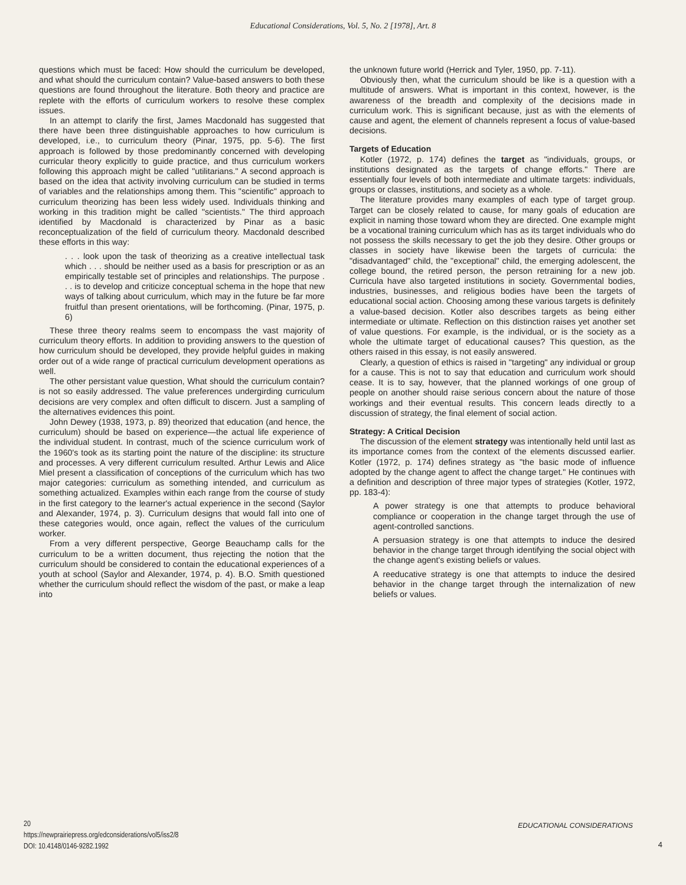Educational Considerations, Vol. 5, No. 2 [1978], Art. 8
questions which must be faced: How should the curriculum be developed, and what should the curriculum contain? Value-based answers to both these questions are found throughout the literature. Both theory and practice are replete with the efforts of curriculum workers to resolve these complex issues.
In an attempt to clarify the first, James Macdonald has suggested that there have been three distinguishable approaches to how curriculum is developed, i.e., to curriculum theory (Pinar, 1975, pp. 5-6). The first approach is followed by those predominantly concerned with developing curricular theory explicitly to guide practice, and thus curriculum workers following this approach might be called "utilitarians." A second approach is based on the idea that activity involving curriculum can be studied in terms of variables and the relationships among them. This "scientific" approach to curriculum theorizing has been less widely used. Individuals thinking and working in this tradition might be called "scientists." The third approach identified by Macdonald is characterized by Pinar as a basic reconceptualization of the field of curriculum theory. Macdonald described these efforts in this way:
. . . look upon the task of theorizing as a creative intellectual task which . . . should be neither used as a basis for prescription or as an empirically testable set of principles and relationships. The purpose . . . is to develop and criticize conceptual schema in the hope that new ways of talking about curriculum, which may in the future be far more fruitful than present orientations, will be forthcoming. (Pinar, 1975, p. 6)
These three theory realms seem to encompass the vast majority of curriculum theory efforts. In addition to providing answers to the question of how curriculum should be developed, they provide helpful guides in making order out of a wide range of practical curriculum development operations as well.
The other persistant value question, What should the curriculum contain? is not so easily addressed. The value preferences undergirding curriculum decisions are very complex and often difficult to discern. Just a sampling of the alternatives evidences this point.
John Dewey (1938, 1973, p. 89) theorized that education (and hence, the curriculum) should be based on experience—the actual life experience of the individual student. In contrast, much of the science curriculum work of the 1960's took as its starting point the nature of the discipline: its structure and processes. A very different curriculum resulted. Arthur Lewis and Alice Miel present a classification of conceptions of the curriculum which has two major categories: curriculum as something intended, and curriculum as something actualized. Examples within each range from the course of study in the first category to the learner's actual experience in the second (Saylor and Alexander, 1974, p. 3). Curriculum designs that would fall into one of these categories would, once again, reflect the values of the curriculum worker.
From a very different perspective, George Beauchamp calls for the curriculum to be a written document, thus rejecting the notion that the curriculum should be considered to contain the educational experiences of a youth at school (Saylor and Alexander, 1974, p. 4). B.O. Smith questioned whether the curriculum should reflect the wisdom of the past, or make a leap into
the unknown future world (Herrick and Tyler, 1950, pp. 7-11).
Obviously then, what the curriculum should be like is a question with a multitude of answers. What is important in this context, however, is the awareness of the breadth and complexity of the decisions made in curriculum work. This is significant because, just as with the elements of cause and agent, the element of channels represent a focus of value-based decisions.
Targets of Education
Kotler (1972, p. 174) defines the target as "individuals, groups, or institutions designated as the targets of change efforts." There are essentially four levels of both intermediate and ultimate targets: individuals, groups or classes, institutions, and society as a whole.
The literature provides many examples of each type of target group. Target can be closely related to cause, for many goals of education are explicit in naming those toward whom they are directed. One example might be a vocational training curriculum which has as its target individuals who do not possess the skills necessary to get the job they desire. Other groups or classes in society have likewise been the targets of curricula: the "disadvantaged" child, the "exceptional" child, the emerging adolescent, the college bound, the retired person, the person retraining for a new job. Curricula have also targeted institutions in society. Governmental bodies, industries, businesses, and religious bodies have been the targets of educational social action. Choosing among these various targets is definitely a value-based decision. Kotler also describes targets as being either intermediate or ultimate. Reflection on this distinction raises yet another set of value questions. For example, is the individual, or is the society as a whole the ultimate target of educational causes? This question, as the others raised in this essay, is not easily answered.
Clearly, a question of ethics is raised in "targeting" any individual or group for a cause. This is not to say that education and curriculum work should cease. It is to say, however, that the planned workings of one group of people on another should raise serious concern about the nature of those workings and their eventual results. This concern leads directly to a discussion of strategy, the final element of social action.
Strategy: A Critical Decision
The discussion of the element strategy was intentionally held until last as its importance comes from the context of the elements discussed earlier. Kotler (1972, p. 174) defines strategy as "the basic mode of influence adopted by the change agent to affect the change target." He continues with a definition and description of three major types of strategies (Kotler, 1972, pp. 183-4):
A power strategy is one that attempts to produce behavioral compliance or cooperation in the change target through the use of agent-controlled sanctions.
A persuasion strategy is one that attempts to induce the desired behavior in the change target through identifying the social object with the change agent's existing beliefs or values.
A reeducative strategy is one that attempts to induce the desired behavior in the change target through the internalization of new beliefs or values.
20
https://newprairiepress.org/edconsiderations/vol5/iss2/8
DOI: 10.4148/0146-9282.1992
EDUCATIONAL CONSIDERATIONS
4